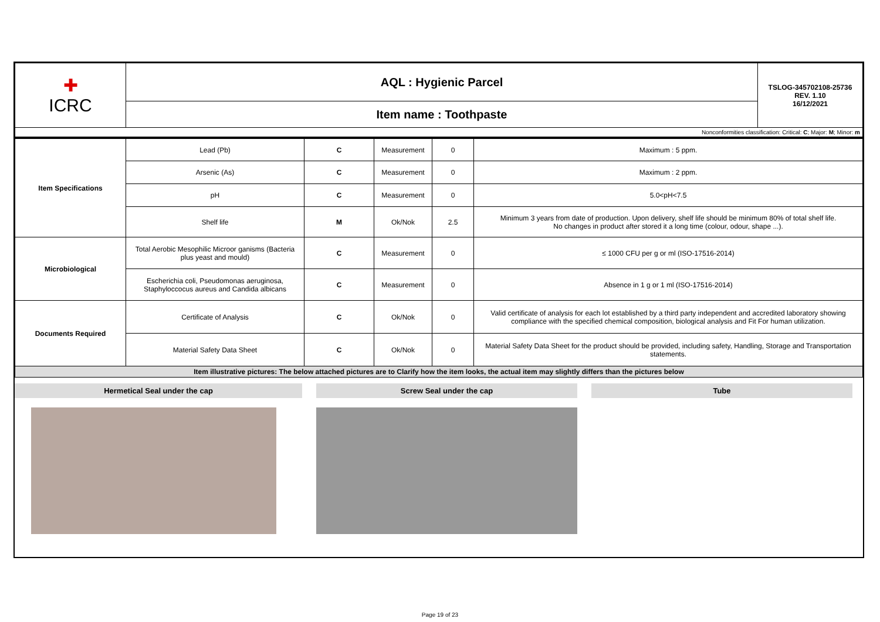| ✚ ICRC | AQL : Hygienic Parcel | TSLOG-345702108-25736 REV. 1.10 16/12/2021 |
| | Item name : Toothpaste | |
| Nonconformities classification: Critical: C ; Major: M ; Minor: m | | |
| Item Specifications | Lead (Pb) | C | Measurement | 0 | Maximum : 5 ppm. |
| | Arsenic (As) | C | Measurement | 0 | Maximum : 2 ppm. |
| | pH | C | Measurement | 0 | 5.0<pH<7.5 |
| | Shelf life | M | Ok/Nok | 2.5 | Minimum 3 years from date of production. Upon delivery, shelf life should be minimum 80% of total shelf life. No changes in product after stored it a long time (colour, odour, shape ...). |
| Microbiological | Total Aerobic Mesophilic Microor ganisms (Bacteria plus yeast and mould) | C | Measurement | 0 | ≤ 1000 CFU per g or ml (ISO-17516-2014) |
| | Escherichia coli, Pseudomonas aeruginosa, Staphyloccocus aureus and Candida albicans | C | Measurement | 0 | Absence in 1 g or 1 ml (ISO-17516-2014) |
| Documents Required | Certificate of Analysis | C | Ok/Nok | 0 | Valid certificate of analysis for each lot established by a third party independent and accredited laboratory showing compliance with the specified chemical composition, biological analysis and Fit For human utilization. |
| | Material Safety Data Sheet | C | Ok/Nok | 0 | Material Safety Data Sheet for the product should be provided, including safety, Handling, Storage and Transportation statements. |
| Item illustrative pictures: The below attached pictures are to Clarify how the item looks, the actual item may slightly differs than the pictures below | | | | | |
Hermetical Seal under the cap Screw Seal under the cap Tube
Page 19 of 23